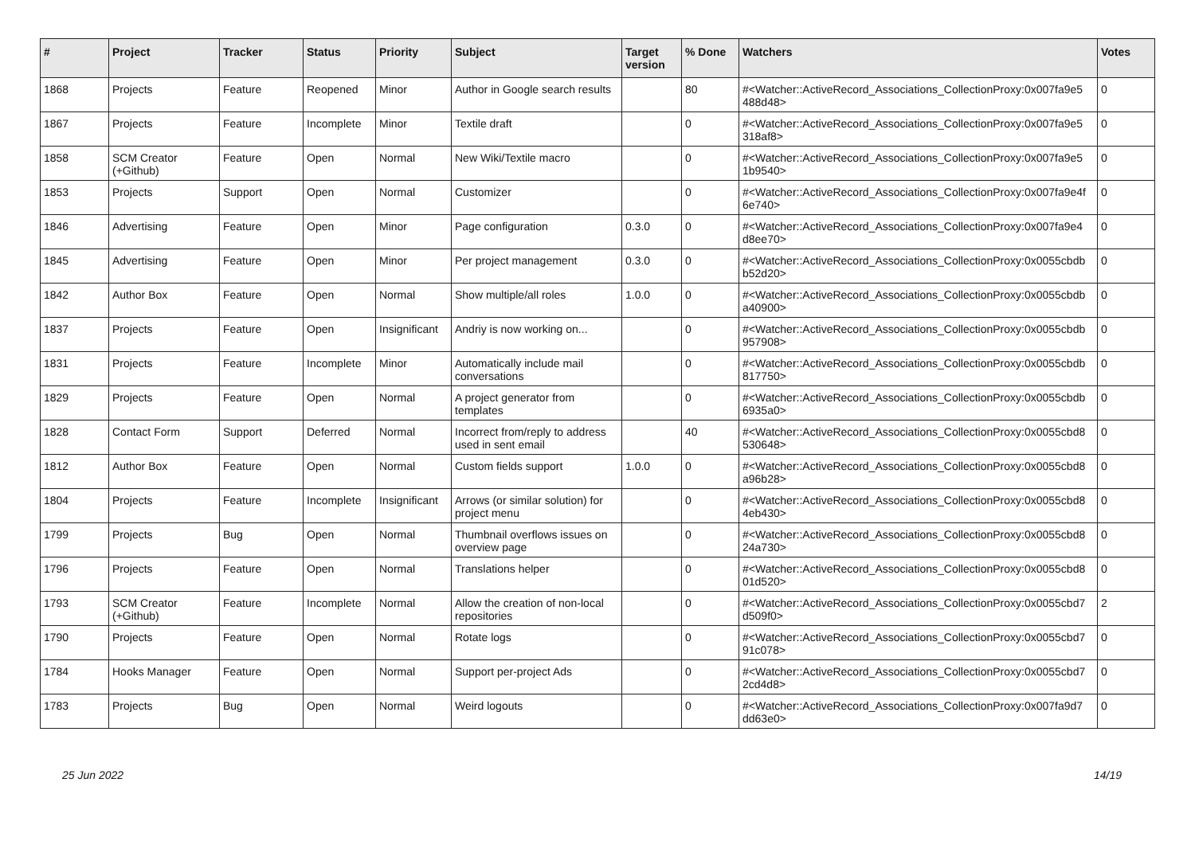| # | Project | Tracker | Status | Priority | Subject | Target version | % Done | Watchers | Votes |
| --- | --- | --- | --- | --- | --- | --- | --- | --- | --- |
| 1868 | Projects | Feature | Reopened | Minor | Author in Google search results | | 80 | #<Watcher::ActiveRecord_Associations_CollectionProxy:0x007fa9e5 488d48> | 0 |
| 1867 | Projects | Feature | Incomplete | Minor | Textile draft | | 0 | #<Watcher::ActiveRecord_Associations_CollectionProxy:0x007fa9e5 318af8> | 0 |
| 1858 | SCM Creator (+Github) | Feature | Open | Normal | New Wiki/Textile macro | | 0 | #<Watcher::ActiveRecord_Associations_CollectionProxy:0x007fa9e5 1b9540> | 0 |
| 1853 | Projects | Support | Open | Normal | Customizer | | 0 | #<Watcher::ActiveRecord_Associations_CollectionProxy:0x007fa9e4f 6e740> | 0 |
| 1846 | Advertising | Feature | Open | Minor | Page configuration | 0.3.0 | 0 | #<Watcher::ActiveRecord_Associations_CollectionProxy:0x007fa9e4 d8ee70> | 0 |
| 1845 | Advertising | Feature | Open | Minor | Per project management | 0.3.0 | 0 | #<Watcher::ActiveRecord_Associations_CollectionProxy:0x0055cbdb b52d20> | 0 |
| 1842 | Author Box | Feature | Open | Normal | Show multiple/all roles | 1.0.0 | 0 | #<Watcher::ActiveRecord_Associations_CollectionProxy:0x0055cbdb a40900> | 0 |
| 1837 | Projects | Feature | Open | Insignificant | Andriy is now working on... | | 0 | #<Watcher::ActiveRecord_Associations_CollectionProxy:0x0055cbdb 957908> | 0 |
| 1831 | Projects | Feature | Incomplete | Minor | Automatically include mail conversations | | 0 | #<Watcher::ActiveRecord_Associations_CollectionProxy:0x0055cbdb 817750> | 0 |
| 1829 | Projects | Feature | Open | Normal | A project generator from templates | | 0 | #<Watcher::ActiveRecord_Associations_CollectionProxy:0x0055cbdb 6935a0> | 0 |
| 1828 | Contact Form | Support | Deferred | Normal | Incorrect from/reply to address used in sent email | | 40 | #<Watcher::ActiveRecord_Associations_CollectionProxy:0x0055cbd8 530648> | 0 |
| 1812 | Author Box | Feature | Open | Normal | Custom fields support | 1.0.0 | 0 | #<Watcher::ActiveRecord_Associations_CollectionProxy:0x0055cbd8 a96b28> | 0 |
| 1804 | Projects | Feature | Incomplete | Insignificant | Arrows (or similar solution) for project menu | | 0 | #<Watcher::ActiveRecord_Associations_CollectionProxy:0x0055cbd8 4eb430> | 0 |
| 1799 | Projects | Bug | Open | Normal | Thumbnail overflows issues on overview page | | 0 | #<Watcher::ActiveRecord_Associations_CollectionProxy:0x0055cbd8 24a730> | 0 |
| 1796 | Projects | Feature | Open | Normal | Translations helper | | 0 | #<Watcher::ActiveRecord_Associations_CollectionProxy:0x0055cbd8 01d520> | 0 |
| 1793 | SCM Creator (+Github) | Feature | Incomplete | Normal | Allow the creation of non-local repositories | | 0 | #<Watcher::ActiveRecord_Associations_CollectionProxy:0x0055cbd7 d509f0> | 2 |
| 1790 | Projects | Feature | Open | Normal | Rotate logs | | 0 | #<Watcher::ActiveRecord_Associations_CollectionProxy:0x0055cbd7 91c078> | 0 |
| 1784 | Hooks Manager | Feature | Open | Normal | Support per-project Ads | | 0 | #<Watcher::ActiveRecord_Associations_CollectionProxy:0x0055cbd7 2cd4d8> | 0 |
| 1783 | Projects | Bug | Open | Normal | Weird logouts | | 0 | #<Watcher::ActiveRecord_Associations_CollectionProxy:0x007fa9d7 dd63e0> | 0 |
25 Jun 2022 14/19